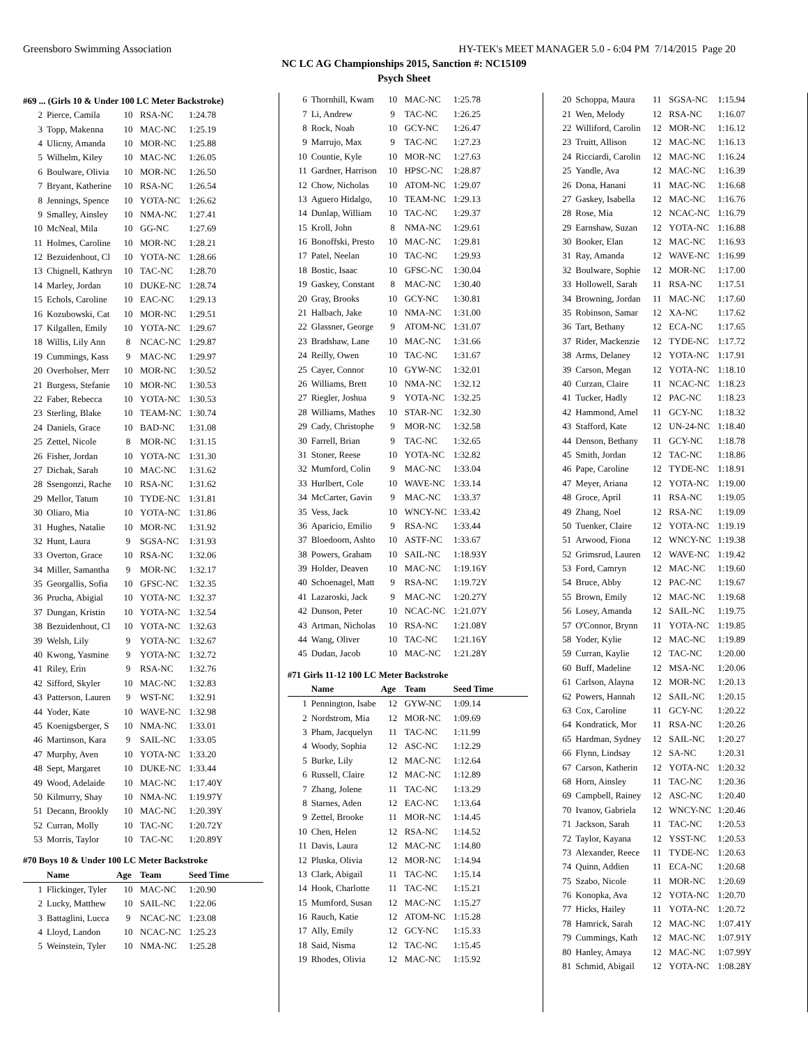Greensboro Swimming Association HY-TEK's MEET MANAGER 5.0 - 6:04 PM 7/14/2015 Page 20
NC LC AG Championships 2015, Sanction #: NC15109
Psych Sheet
#69 ... (Girls 10 & Under 100 LC Meter Backstroke)
| 2 | Pierce, Camila | 10 | RSA-NC | 1:24.78 |
| 3 | Topp, Makenna | 10 | MAC-NC | 1:25.19 |
| 4 | Ulicny, Amanda | 10 | MOR-NC | 1:25.88 |
| 5 | Wilhelm, Kiley | 10 | MAC-NC | 1:26.05 |
| 6 | Boulware, Olivia | 10 | MOR-NC | 1:26.50 |
| 7 | Bryant, Katherine | 10 | RSA-NC | 1:26.54 |
| 8 | Jennings, Spence | 10 | YOTA-NC | 1:26.62 |
| 9 | Smalley, Ainsley | 10 | NMA-NC | 1:27.41 |
| 10 | McNeal, Mila | 10 | GG-NC | 1:27.69 |
| 11 | Holmes, Caroline | 10 | MOR-NC | 1:28.21 |
| 12 | Bezuidenhout, Cl | 10 | YOTA-NC | 1:28.66 |
| 13 | Chignell, Kathryn | 10 | TAC-NC | 1:28.70 |
| 14 | Marley, Jordan | 10 | DUKE-NC | 1:28.74 |
| 15 | Echols, Caroline | 10 | EAC-NC | 1:29.13 |
| 16 | Kozubowski, Cat | 10 | MOR-NC | 1:29.51 |
| 17 | Kilgallen, Emily | 10 | YOTA-NC | 1:29.67 |
| 18 | Willis, Lily Ann | 8 | NCAC-NC | 1:29.87 |
| 19 | Cummings, Kass | 9 | MAC-NC | 1:29.97 |
| 20 | Overholser, Merr | 10 | MOR-NC | 1:30.52 |
| 21 | Burgess, Stefanie | 10 | MOR-NC | 1:30.53 |
| 22 | Faber, Rebecca | 10 | YOTA-NC | 1:30.53 |
| 23 | Sterling, Blake | 10 | TEAM-NC | 1:30.74 |
| 24 | Daniels, Grace | 10 | BAD-NC | 1:31.08 |
| 25 | Zettel, Nicole | 8 | MOR-NC | 1:31.15 |
| 26 | Fisher, Jordan | 10 | YOTA-NC | 1:31.30 |
| 27 | Dichak, Sarah | 10 | MAC-NC | 1:31.62 |
| 28 | Ssengonzi, Rache | 10 | RSA-NC | 1:31.62 |
| 29 | Mellor, Tatum | 10 | TYDE-NC | 1:31.81 |
| 30 | Oliaro, Mia | 10 | YOTA-NC | 1:31.86 |
| 31 | Hughes, Natalie | 10 | MOR-NC | 1:31.92 |
| 32 | Hunt, Laura | 9 | SGSA-NC | 1:31.93 |
| 33 | Overton, Grace | 10 | RSA-NC | 1:32.06 |
| 34 | Miller, Samantha | 9 | MOR-NC | 1:32.17 |
| 35 | Georgallis, Sofia | 10 | GFSC-NC | 1:32.35 |
| 36 | Prucha, Abigial | 10 | YOTA-NC | 1:32.37 |
| 37 | Dungan, Kristin | 10 | YOTA-NC | 1:32.54 |
| 38 | Bezuidenhout, Cl | 10 | YOTA-NC | 1:32.63 |
| 39 | Welsh, Lily | 9 | YOTA-NC | 1:32.67 |
| 40 | Kwong, Yasmine | 9 | YOTA-NC | 1:32.72 |
| 41 | Riley, Erin | 9 | RSA-NC | 1:32.76 |
| 42 | Sifford, Skyler | 10 | MAC-NC | 1:32.83 |
| 43 | Patterson, Lauren | 9 | WST-NC | 1:32.91 |
| 44 | Yoder, Kate | 10 | WAVE-NC | 1:32.98 |
| 45 | Koenigsberger, S | 10 | NMA-NC | 1:33.01 |
| 46 | Martinson, Kara | 9 | SAIL-NC | 1:33.05 |
| 47 | Murphy, Aven | 10 | YOTA-NC | 1:33.20 |
| 48 | Sept, Margaret | 10 | DUKE-NC | 1:33.44 |
| 49 | Wood, Adelaide | 10 | MAC-NC | 1:17.40Y |
| 50 | Kilmurry, Shay | 10 | NMA-NC | 1:19.97Y |
| 51 | Decann, Brookly | 10 | MAC-NC | 1:20.39Y |
| 52 | Curran, Molly | 10 | TAC-NC | 1:20.72Y |
| 53 | Morris, Taylor | 10 | TAC-NC | 1:20.89Y |
#70 Boys 10 & Under 100 LC Meter Backstroke
| | Name | Age | Team | Seed Time |
| --- | --- | --- | --- | --- |
| 1 | Flickinger, Tyler | 10 | MAC-NC | 1:20.90 |
| 2 | Lucky, Matthew | 10 | SAIL-NC | 1:22.06 |
| 3 | Battaglini, Lucca | 9 | NCAC-NC | 1:23.08 |
| 4 | Lloyd, Landon | 10 | NCAC-NC | 1:25.23 |
| 5 | Weinstein, Tyler | 10 | NMA-NC | 1:25.28 |
| 6 | Thornhill, Kwam | 10 | MAC-NC | 1:25.78 |
| 7 | Li, Andrew | 9 | TAC-NC | 1:26.25 |
| 8 | Rock, Noah | 10 | GCY-NC | 1:26.47 |
| 9 | Marrujo, Max | 9 | TAC-NC | 1:27.23 |
| 10 | Countie, Kyle | 10 | MOR-NC | 1:27.63 |
| 11 | Gardner, Harrison | 10 | HPSC-NC | 1:28.87 |
| 12 | Chow, Nicholas | 10 | ATOM-NC | 1:29.07 |
| 13 | Aguero Hidalgo, | 10 | TEAM-NC | 1:29.13 |
| 14 | Dunlap, William | 10 | TAC-NC | 1:29.37 |
| 15 | Kroll, John | 8 | NMA-NC | 1:29.61 |
| 16 | Bonoffski, Presto | 10 | MAC-NC | 1:29.81 |
| 17 | Patel, Neelan | 10 | TAC-NC | 1:29.93 |
| 18 | Bostic, Isaac | 10 | GFSC-NC | 1:30.04 |
| 19 | Gaskey, Constant | 8 | MAC-NC | 1:30.40 |
| 20 | Gray, Brooks | 10 | GCY-NC | 1:30.81 |
| 21 | Halbach, Jake | 10 | NMA-NC | 1:31.00 |
| 22 | Glassner, George | 9 | ATOM-NC | 1:31.07 |
| 23 | Bradshaw, Lane | 10 | MAC-NC | 1:31.66 |
| 24 | Reilly, Owen | 10 | TAC-NC | 1:31.67 |
| 25 | Cayer, Connor | 10 | GYW-NC | 1:32.01 |
| 26 | Williams, Brett | 10 | NMA-NC | 1:32.12 |
| 27 | Riegler, Joshua | 9 | YOTA-NC | 1:32.25 |
| 28 | Williams, Mathes | 10 | STAR-NC | 1:32.30 |
| 29 | Cady, Christophe | 9 | MOR-NC | 1:32.58 |
| 30 | Farrell, Brian | 9 | TAC-NC | 1:32.65 |
| 31 | Stoner, Reese | 10 | YOTA-NC | 1:32.82 |
| 32 | Mumford, Colin | 9 | MAC-NC | 1:33.04 |
| 33 | Hurlbert, Cole | 10 | WAVE-NC | 1:33.14 |
| 34 | McCarter, Gavin | 9 | MAC-NC | 1:33.37 |
| 35 | Vess, Jack | 10 | WNCY-NC | 1:33.42 |
| 36 | Aparicio, Emilio | 9 | RSA-NC | 1:33.44 |
| 37 | Bloedoorn, Ashto | 10 | ASTF-NC | 1:33.67 |
| 38 | Powers, Graham | 10 | SAIL-NC | 1:18.93Y |
| 39 | Holder, Deaven | 10 | MAC-NC | 1:19.16Y |
| 40 | Schoenagel, Matt | 9 | RSA-NC | 1:19.72Y |
| 41 | Lazaroski, Jack | 9 | MAC-NC | 1:20.27Y |
| 42 | Dunson, Peter | 10 | NCAC-NC | 1:21.07Y |
| 43 | Artman, Nicholas | 10 | RSA-NC | 1:21.08Y |
| 44 | Wang, Oliver | 10 | TAC-NC | 1:21.16Y |
| 45 | Dudan, Jacob | 10 | MAC-NC | 1:21.28Y |
#71 Girls 11-12 100 LC Meter Backstroke
| | Name | Age | Team | Seed Time |
| --- | --- | --- | --- | --- |
| 1 | Pennington, Isabe | 12 | GYW-NC | 1:09.14 |
| 2 | Nordstrom, Mia | 12 | MOR-NC | 1:09.69 |
| 3 | Pham, Jacquelyn | 11 | TAC-NC | 1:11.99 |
| 4 | Woody, Sophia | 12 | ASC-NC | 1:12.29 |
| 5 | Burke, Lily | 12 | MAC-NC | 1:12.64 |
| 6 | Russell, Claire | 12 | MAC-NC | 1:12.89 |
| 7 | Zhang, Jolene | 11 | TAC-NC | 1:13.29 |
| 8 | Starnes, Aden | 12 | EAC-NC | 1:13.64 |
| 9 | Zettel, Brooke | 11 | MOR-NC | 1:14.45 |
| 10 | Chen, Helen | 12 | RSA-NC | 1:14.52 |
| 11 | Davis, Laura | 12 | MAC-NC | 1:14.80 |
| 12 | Pluska, Olivia | 12 | MOR-NC | 1:14.94 |
| 13 | Clark, Abigail | 11 | TAC-NC | 1:15.14 |
| 14 | Hook, Charlotte | 11 | TAC-NC | 1:15.21 |
| 15 | Mumford, Susan | 12 | MAC-NC | 1:15.27 |
| 16 | Rauch, Katie | 12 | ATOM-NC | 1:15.28 |
| 17 | Ally, Emily | 12 | GCY-NC | 1:15.33 |
| 18 | Said, Nisma | 12 | TAC-NC | 1:15.45 |
| 19 | Rhodes, Olivia | 12 | MAC-NC | 1:15.92 |
| 20 | Schoppa, Maura | 11 | SGSA-NC | 1:15.94 |
| 21 | Wen, Melody | 12 | RSA-NC | 1:16.07 |
| 22 | Williford, Carolin | 12 | MOR-NC | 1:16.12 |
| 23 | Truitt, Allison | 12 | MAC-NC | 1:16.13 |
| 24 | Ricciardi, Carolin | 12 | MAC-NC | 1:16.24 |
| 25 | Yandle, Ava | 12 | MAC-NC | 1:16.39 |
| 26 | Dona, Hanani | 11 | MAC-NC | 1:16.68 |
| 27 | Gaskey, Isabella | 12 | MAC-NC | 1:16.76 |
| 28 | Rose, Mia | 12 | NCAC-NC | 1:16.79 |
| 29 | Earnshaw, Suzan | 12 | YOTA-NC | 1:16.88 |
| 30 | Booker, Elan | 12 | MAC-NC | 1:16.93 |
| 31 | Ray, Amanda | 12 | WAVE-NC | 1:16.99 |
| 32 | Boulware, Sophie | 12 | MOR-NC | 1:17.00 |
| 33 | Hollowell, Sarah | 11 | RSA-NC | 1:17.51 |
| 34 | Browning, Jordan | 11 | MAC-NC | 1:17.60 |
| 35 | Robinson, Samar | 12 | XA-NC | 1:17.62 |
| 36 | Tart, Bethany | 12 | ECA-NC | 1:17.65 |
| 37 | Rider, Mackenzie | 12 | TYDE-NC | 1:17.72 |
| 38 | Arms, Delaney | 12 | YOTA-NC | 1:17.91 |
| 39 | Carson, Megan | 12 | YOTA-NC | 1:18.10 |
| 40 | Curzan, Claire | 11 | NCAC-NC | 1:18.23 |
| 41 | Tucker, Hadly | 12 | PAC-NC | 1:18.23 |
| 42 | Hammond, Amel | 11 | GCY-NC | 1:18.32 |
| 43 | Stafford, Kate | 12 | UN-24-NC | 1:18.40 |
| 44 | Denson, Bethany | 11 | GCY-NC | 1:18.78 |
| 45 | Smith, Jordan | 12 | TAC-NC | 1:18.86 |
| 46 | Pape, Caroline | 12 | TYDE-NC | 1:18.91 |
| 47 | Meyer, Ariana | 12 | YOTA-NC | 1:19.00 |
| 48 | Groce, April | 11 | RSA-NC | 1:19.05 |
| 49 | Zhang, Noel | 12 | RSA-NC | 1:19.09 |
| 50 | Tuenker, Claire | 12 | YOTA-NC | 1:19.19 |
| 51 | Arwood, Fiona | 12 | WNCY-NC | 1:19.38 |
| 52 | Grimsrud, Lauren | 12 | WAVE-NC | 1:19.42 |
| 53 | Ford, Camryn | 12 | MAC-NC | 1:19.60 |
| 54 | Bruce, Abby | 12 | PAC-NC | 1:19.67 |
| 55 | Brown, Emily | 12 | MAC-NC | 1:19.68 |
| 56 | Losey, Amanda | 12 | SAIL-NC | 1:19.75 |
| 57 | O'Connor, Brynn | 11 | YOTA-NC | 1:19.85 |
| 58 | Yoder, Kylie | 12 | MAC-NC | 1:19.89 |
| 59 | Curran, Kaylie | 12 | TAC-NC | 1:20.00 |
| 60 | Buff, Madeline | 12 | MSA-NC | 1:20.06 |
| 61 | Carlson, Alayna | 12 | MOR-NC | 1:20.13 |
| 62 | Powers, Hannah | 12 | SAIL-NC | 1:20.15 |
| 63 | Cox, Caroline | 11 | GCY-NC | 1:20.22 |
| 64 | Kondratick, Mor | 11 | RSA-NC | 1:20.26 |
| 65 | Hardman, Sydney | 12 | SAIL-NC | 1:20.27 |
| 66 | Flynn, Lindsay | 12 | SA-NC | 1:20.31 |
| 67 | Carson, Katherin | 12 | YOTA-NC | 1:20.32 |
| 68 | Horn, Ainsley | 11 | TAC-NC | 1:20.36 |
| 69 | Campbell, Rainey | 12 | ASC-NC | 1:20.40 |
| 70 | Ivanov, Gabriela | 12 | WNCY-NC | 1:20.46 |
| 71 | Jackson, Sarah | 11 | TAC-NC | 1:20.53 |
| 72 | Taylor, Kayana | 12 | YSST-NC | 1:20.53 |
| 73 | Alexander, Reece | 11 | TYDE-NC | 1:20.63 |
| 74 | Quinn, Addien | 11 | ECA-NC | 1:20.68 |
| 75 | Szabo, Nicole | 11 | MOR-NC | 1:20.69 |
| 76 | Konopka, Ava | 12 | YOTA-NC | 1:20.70 |
| 77 | Hicks, Hailey | 11 | YOTA-NC | 1:20.72 |
| 78 | Hamrick, Sarah | 12 | MAC-NC | 1:07.41Y |
| 79 | Cummings, Kath | 12 | MAC-NC | 1:07.91Y |
| 80 | Hanley, Amaya | 12 | MAC-NC | 1:07.99Y |
| 81 | Schmid, Abigail | 12 | YOTA-NC | 1:08.28Y |